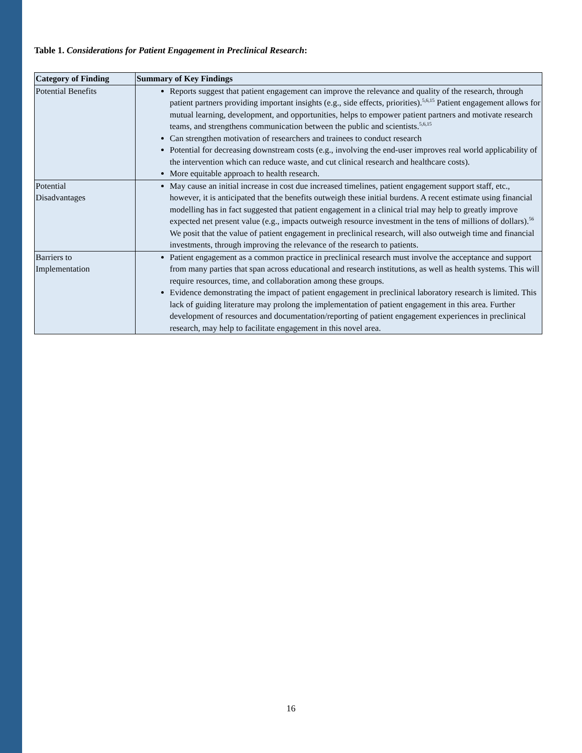Table 1. Considerations for Patient Engagement in Preclinical Research:
| Category of Finding | Summary of Key Findings |
| --- | --- |
| Potential Benefits | Reports suggest that patient engagement can improve the relevance and quality of the research, through patient partners providing important insights (e.g., side effects, priorities).<sup>5,6,15</sup> Patient engagement allows for mutual learning, development, and opportunities, helps to empower patient partners and motivate research teams, and strengthens communication between the public and scientists.<sup>5,6,15</sup> Can strengthen motivation of researchers and trainees to conduct research Potential for decreasing downstream costs (e.g., involving the end-user improves real world applicability of the intervention which can reduce waste, and cut clinical research and healthcare costs). More equitable approach to health research. |
| Potential Disadvantages | May cause an initial increase in cost due increased timelines, patient engagement support staff, etc., however, it is anticipated that the benefits outweigh these initial burdens. A recent estimate using financial modelling has in fact suggested that patient engagement in a clinical trial may help to greatly improve expected net present value (e.g., impacts outweigh resource investment in the tens of millions of dollars).<sup>56</sup> We posit that the value of patient engagement in preclinical research, will also outweigh time and financial investments, through improving the relevance of the research to patients. |
| Barriers to Implementation | Patient engagement as a common practice in preclinical research must involve the acceptance and support from many parties that span across educational and research institutions, as well as health systems. This will require resources, time, and collaboration among these groups. Evidence demonstrating the impact of patient engagement in preclinical laboratory research is limited. This lack of guiding literature may prolong the implementation of patient engagement in this area. Further development of resources and documentation/reporting of patient engagement experiences in preclinical research, may help to facilitate engagement in this novel area. |
16